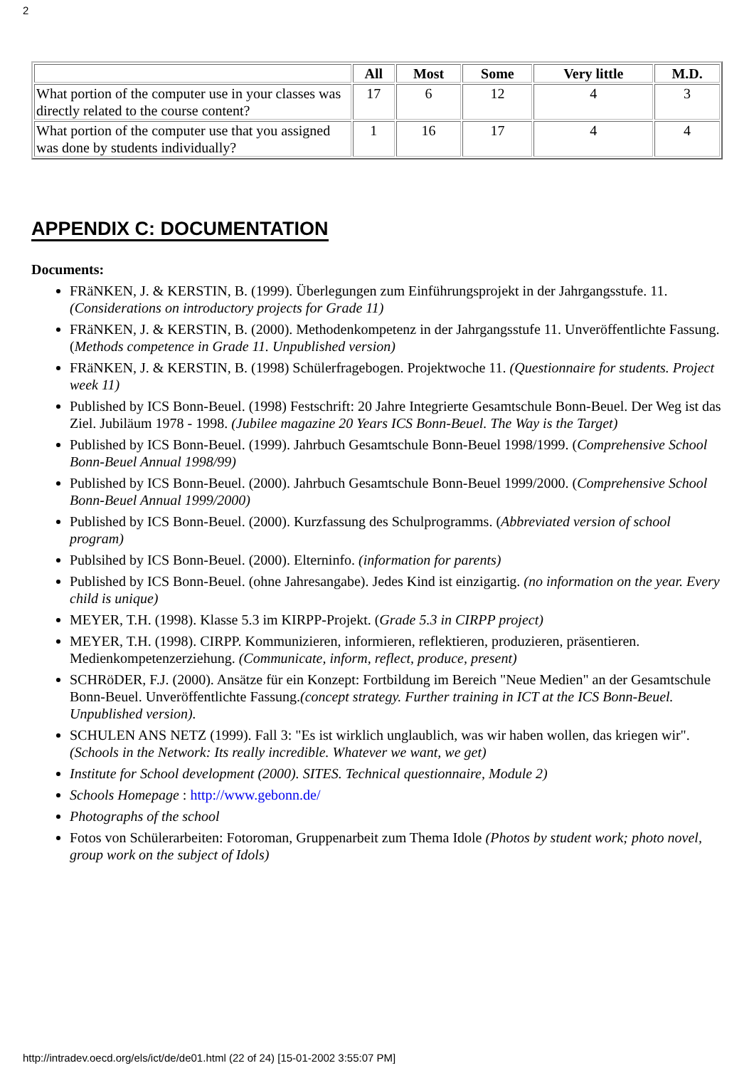2
| | All | Most | Some | Very little | M.D. |
| --- | --- | --- | --- | --- | --- |
| What portion of the computer use in your classes was directly related to the course content? | 17 | 6 | 12 | 4 | 3 |
| What portion of the computer use that you assigned was done by students individually? | 1 | 16 | 17 | 4 | 4 |
APPENDIX C: DOCUMENTATION
Documents:
FRäNKEN, J. & KERSTIN, B. (1999). Überlegungen zum Einführungsprojekt in der Jahrgangsstufe. 11. (Considerations on introductory projects for Grade 11)
FRäNKEN, J. & KERSTIN, B. (2000). Methodenkompetenz in der Jahrgangsstufe 11. Unveröffentlichte Fassung. (Methods competence in Grade 11. Unpublished version)
FRäNKEN, J. & KERSTIN, B. (1998) Schülerfragebogen. Projektwoche 11. (Questionnaire for students. Project week 11)
Published by ICS Bonn-Beuel. (1998) Festschrift: 20 Jahre Integrierte Gesamtschule Bonn-Beuel. Der Weg ist das Ziel. Jubiläum 1978 - 1998. (Jubilee magazine 20 Years ICS Bonn-Beuel. The Way is the Target)
Published by ICS Bonn-Beuel. (1999). Jahrbuch Gesamtschule Bonn-Beuel 1998/1999. (Comprehensive School Bonn-Beuel Annual 1998/99)
Published by ICS Bonn-Beuel. (2000). Jahrbuch Gesamtschule Bonn-Beuel 1999/2000. (Comprehensive School Bonn-Beuel Annual 1999/2000)
Published by ICS Bonn-Beuel. (2000). Kurzfassung des Schulprogramms. (Abbreviated version of school program)
Publsihed by ICS Bonn-Beuel. (2000). Elterninfo. (information for parents)
Published by ICS Bonn-Beuel. (ohne Jahresangabe). Jedes Kind ist einzigartig. (no information on the year. Every child is unique)
MEYER, T.H. (1998). Klasse 5.3 im KIRPP-Projekt. (Grade 5.3 in CIRPP project)
MEYER, T.H. (1998). CIRPP. Kommunizieren, informieren, reflektieren, produzieren, präsentieren. Medienkompetenzerziehung. (Communicate, inform, reflect, produce, present)
SCHRöDER, F.J. (2000). Ansätze für ein Konzept: Fortbildung im Bereich "Neue Medien" an der Gesamtschule Bonn-Beuel. Unveröffentlichte Fassung.(concept strategy. Further training in ICT at the ICS Bonn-Beuel. Unpublished version).
SCHULEN ANS NETZ (1999). Fall 3: "Es ist wirklich unglaublich, was wir haben wollen, das kriegen wir". (Schools in the Network: Its really incredible. Whatever we want, we get)
Institute for School development (2000). SITES. Technical questionnaire, Module 2)
Schools Homepage : http://www.gebonn.de/
Photographs of the school
Fotos von Schülerarbeiten: Fotoroman, Gruppenarbeit zum Thema Idole (Photos by student work; photo novel, group work on the subject of Idols)
http://intradev.oecd.org/els/ict/de/de01.html (22 of 24) [15-01-2002 3:55:07 PM]